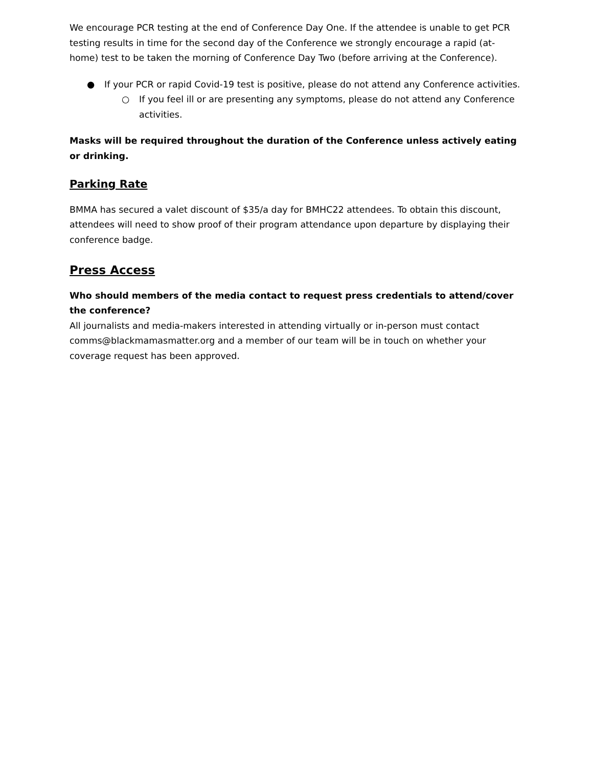We encourage PCR testing at the end of Conference Day One. If the attendee is unable to get PCR testing results in time for the second day of the Conference we strongly encourage a rapid (at-home) test to be taken the morning of Conference Day Two (before arriving at the Conference).
● If your PCR or rapid Covid-19 test is positive, please do not attend any Conference activities.
○ If you feel ill or are presenting any symptoms, please do not attend any Conference activities.
Masks will be required throughout the duration of the Conference unless actively eating or drinking.
Parking Rate
BMMA has secured a valet discount of $35/a day for BMHC22 attendees. To obtain this discount, attendees will need to show proof of their program attendance upon departure by displaying their conference badge.
Press Access
Who should members of the media contact to request press credentials to attend/cover the conference?
All journalists and media-makers interested in attending virtually or in-person must contact comms@blackmamasmatter.org and a member of our team will be in touch on whether your coverage request has been approved.